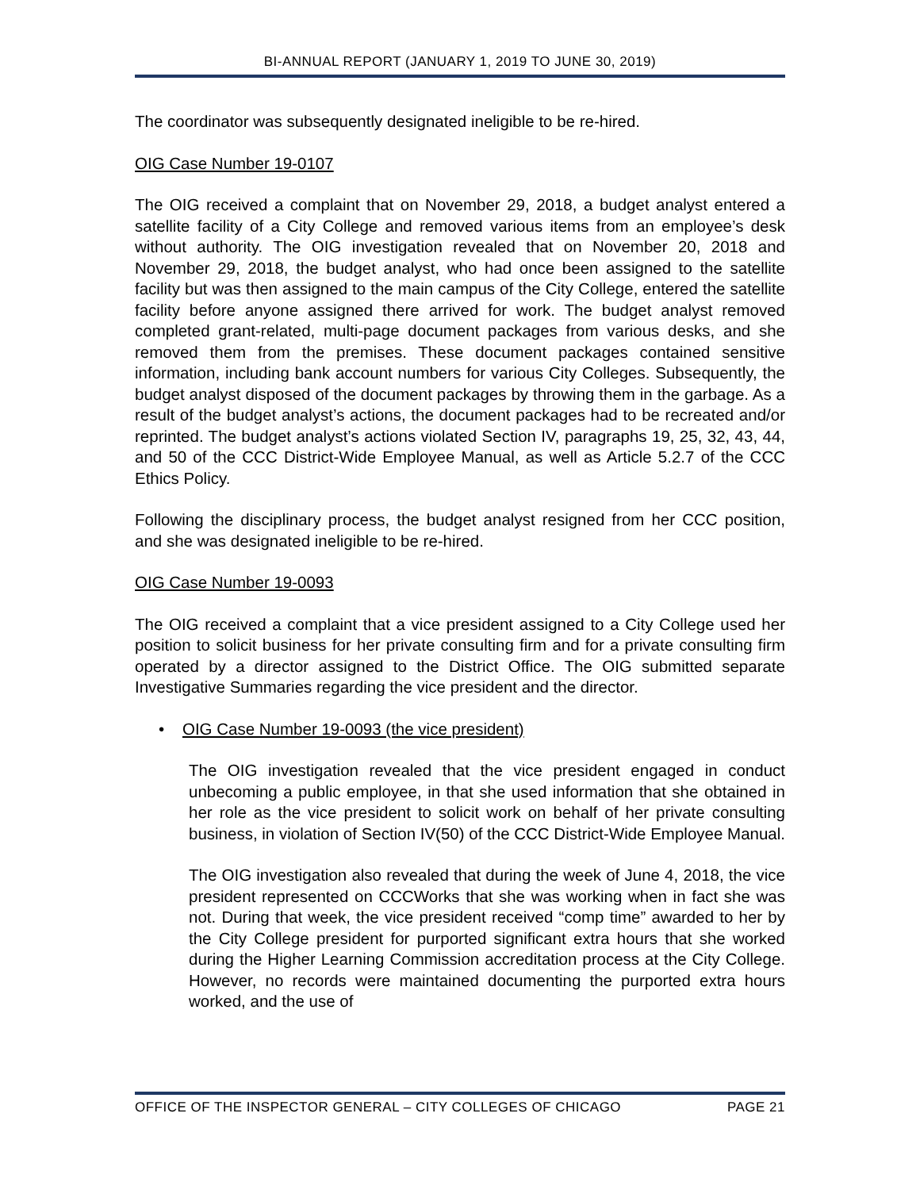BI-ANNUAL REPORT (JANUARY 1, 2019 TO JUNE 30, 2019)
The coordinator was subsequently designated ineligible to be re-hired.
OIG Case Number 19-0107
The OIG received a complaint that on November 29, 2018, a budget analyst entered a satellite facility of a City College and removed various items from an employee’s desk without authority. The OIG investigation revealed that on November 20, 2018 and November 29, 2018, the budget analyst, who had once been assigned to the satellite facility but was then assigned to the main campus of the City College, entered the satellite facility before anyone assigned there arrived for work. The budget analyst removed completed grant-related, multi-page document packages from various desks, and she removed them from the premises. These document packages contained sensitive information, including bank account numbers for various City Colleges. Subsequently, the budget analyst disposed of the document packages by throwing them in the garbage. As a result of the budget analyst’s actions, the document packages had to be recreated and/or reprinted. The budget analyst’s actions violated Section IV, paragraphs 19, 25, 32, 43, 44, and 50 of the CCC District-Wide Employee Manual, as well as Article 5.2.7 of the CCC Ethics Policy.
Following the disciplinary process, the budget analyst resigned from her CCC position, and she was designated ineligible to be re-hired.
OIG Case Number 19-0093
The OIG received a complaint that a vice president assigned to a City College used her position to solicit business for her private consulting firm and for a private consulting firm operated by a director assigned to the District Office. The OIG submitted separate Investigative Summaries regarding the vice president and the director.
• OIG Case Number 19-0093 (the vice president)
The OIG investigation revealed that the vice president engaged in conduct unbecoming a public employee, in that she used information that she obtained in her role as the vice president to solicit work on behalf of her private consulting business, in violation of Section IV(50) of the CCC District-Wide Employee Manual.
The OIG investigation also revealed that during the week of June 4, 2018, the vice president represented on CCCWorks that she was working when in fact she was not. During that week, the vice president received “comp time” awarded to her by the City College president for purported significant extra hours that she worked during the Higher Learning Commission accreditation process at the City College. However, no records were maintained documenting the purported extra hours worked, and the use of
OFFICE OF THE INSPECTOR GENERAL – CITY COLLEGES OF CHICAGO PAGE 21